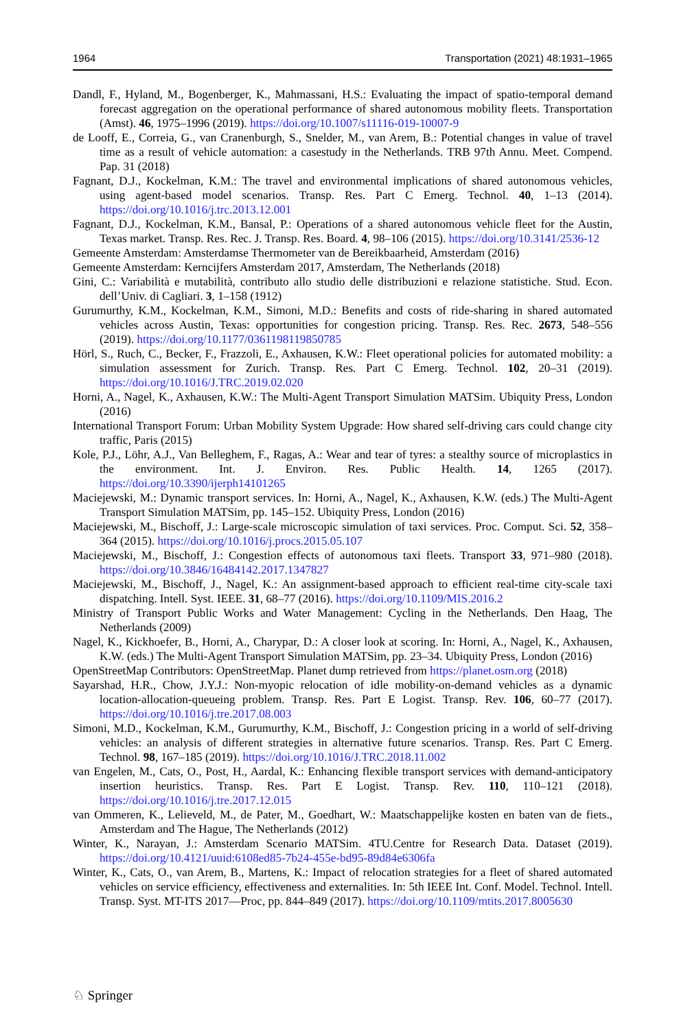1964 Transportation (2021) 48:1931–1965
Dandl, F., Hyland, M., Bogenberger, K., Mahmassani, H.S.: Evaluating the impact of spatio-temporal demand forecast aggregation on the operational performance of shared autonomous mobility fleets. Transportation (Amst). 46, 1975–1996 (2019). https://doi.org/10.1007/s11116-019-10007-9
de Looff, E., Correia, G., van Cranenburgh, S., Snelder, M., van Arem, B.: Potential changes in value of travel time as a result of vehicle automation: a casestudy in the Netherlands. TRB 97th Annu. Meet. Compend. Pap. 31 (2018)
Fagnant, D.J., Kockelman, K.M.: The travel and environmental implications of shared autonomous vehicles, using agent-based model scenarios. Transp. Res. Part C Emerg. Technol. 40, 1–13 (2014). https://doi.org/10.1016/j.trc.2013.12.001
Fagnant, D.J., Kockelman, K.M., Bansal, P.: Operations of a shared autonomous vehicle fleet for the Austin, Texas market. Transp. Res. Rec. J. Transp. Res. Board. 4, 98–106 (2015). https://doi.org/10.3141/2536-12
Gemeente Amsterdam: Amsterdamse Thermometer van de Bereikbaarheid, Amsterdam (2016)
Gemeente Amsterdam: Kerncijfers Amsterdam 2017, Amsterdam, The Netherlands (2018)
Gini, C.: Variabilità e mutabilità, contributo allo studio delle distribuzioni e relazione statistiche. Stud. Econ. dell’Univ. di Cagliari. 3, 1–158 (1912)
Gurumurthy, K.M., Kockelman, K.M., Simoni, M.D.: Benefits and costs of ride-sharing in shared automated vehicles across Austin, Texas: opportunities for congestion pricing. Transp. Res. Rec. 2673, 548–556 (2019). https://doi.org/10.1177/0361198119850785
Hörl, S., Ruch, C., Becker, F., Frazzoli, E., Axhausen, K.W.: Fleet operational policies for automated mobility: a simulation assessment for Zurich. Transp. Res. Part C Emerg. Technol. 102, 20–31 (2019). https://doi.org/10.1016/J.TRC.2019.02.020
Horni, A., Nagel, K., Axhausen, K.W.: The Multi-Agent Transport Simulation MATSim. Ubiquity Press, London (2016)
International Transport Forum: Urban Mobility System Upgrade: How shared self-driving cars could change city traffic, Paris (2015)
Kole, P.J., Löhr, A.J., Van Belleghem, F., Ragas, A.: Wear and tear of tyres: a stealthy source of microplastics in the environment. Int. J. Environ. Res. Public Health. 14, 1265 (2017). https://doi.org/10.3390/ijerph14101265
Maciejewski, M.: Dynamic transport services. In: Horni, A., Nagel, K., Axhausen, K.W. (eds.) The Multi-Agent Transport Simulation MATSim, pp. 145–152. Ubiquity Press, London (2016)
Maciejewski, M., Bischoff, J.: Large-scale microscopic simulation of taxi services. Proc. Comput. Sci. 52, 358–364 (2015). https://doi.org/10.1016/j.procs.2015.05.107
Maciejewski, M., Bischoff, J.: Congestion effects of autonomous taxi fleets. Transport 33, 971–980 (2018). https://doi.org/10.3846/16484142.2017.1347827
Maciejewski, M., Bischoff, J., Nagel, K.: An assignment-based approach to efficient real-time city-scale taxi dispatching. Intell. Syst. IEEE. 31, 68–77 (2016). https://doi.org/10.1109/MIS.2016.2
Ministry of Transport Public Works and Water Management: Cycling in the Netherlands. Den Haag, The Netherlands (2009)
Nagel, K., Kickhoefer, B., Horni, A., Charypar, D.: A closer look at scoring. In: Horni, A., Nagel, K., Axhausen, K.W. (eds.) The Multi-Agent Transport Simulation MATSim, pp. 23–34. Ubiquity Press, London (2016)
OpenStreetMap Contributors: OpenStreetMap. Planet dump retrieved from https://planet.osm.org (2018)
Sayarshad, H.R., Chow, J.Y.J.: Non-myopic relocation of idle mobility-on-demand vehicles as a dynamic location-allocation-queueing problem. Transp. Res. Part E Logist. Transp. Rev. 106, 60–77 (2017). https://doi.org/10.1016/j.tre.2017.08.003
Simoni, M.D., Kockelman, K.M., Gurumurthy, K.M., Bischoff, J.: Congestion pricing in a world of self-driving vehicles: an analysis of different strategies in alternative future scenarios. Transp. Res. Part C Emerg. Technol. 98, 167–185 (2019). https://doi.org/10.1016/J.TRC.2018.11.002
van Engelen, M., Cats, O., Post, H., Aardal, K.: Enhancing flexible transport services with demand-anticipatory insertion heuristics. Transp. Res. Part E Logist. Transp. Rev. 110, 110–121 (2018). https://doi.org/10.1016/j.tre.2017.12.015
van Ommeren, K., Lelieveld, M., de Pater, M., Goedhart, W.: Maatschappelijke kosten en baten van de fiets., Amsterdam and The Hague, The Netherlands (2012)
Winter, K., Narayan, J.: Amsterdam Scenario MATSim. 4TU.Centre for Research Data. Dataset (2019). https://doi.org/10.4121/uuid:6108ed85-7b24-455e-bd95-89d84e6306fa
Winter, K., Cats, O., van Arem, B., Martens, K.: Impact of relocation strategies for a fleet of shared automated vehicles on service efficiency, effectiveness and externalities. In: 5th IEEE Int. Conf. Model. Technol. Intell. Transp. Syst. MT-ITS 2017—Proc, pp. 844–849 (2017). https://doi.org/10.1109/mtits.2017.8005630
♘ Springer